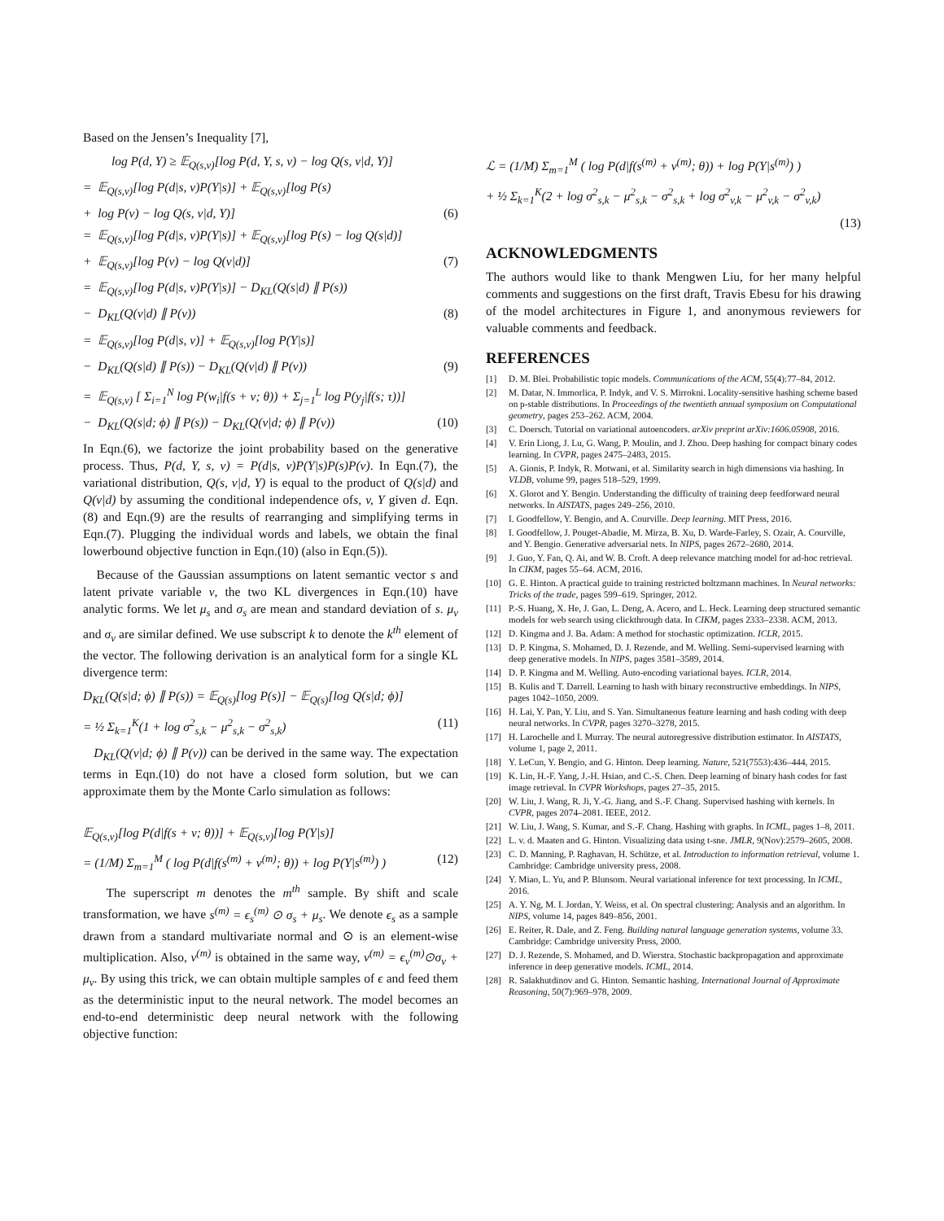Based on the Jensen’s Inequality [7],
log P(d, Y) ≥ 𝔼<sub>Q(s,v)</sub>[log P(d, Y, s, v) − log Q(s, v|d, Y)]
= 𝔼<sub>Q(s,v)</sub>[log P(d|s, v)P(Y|s)] + 𝔼<sub>Q(s,v)</sub>[log P(s)
+ log P(v) − log Q(s, v|d, Y)] (6)
= 𝔼<sub>Q(s,v)</sub>[log P(d|s, v)P(Y|s)] + 𝔼<sub>Q(s,v)</sub>[log P(s) − log Q(s|d)]
+ 𝔼<sub>Q(s,v)</sub>[log P(v) − log Q(v|d)] (7)
= 𝔼<sub>Q(s,v)</sub>[log P(d|s, v)P(Y|s)] − D<sub>KL</sub>(Q(s|d) ∥ P(s))
− D<sub>KL</sub>(Q(v|d) ∥ P(v)) (8)
= 𝔼<sub>Q(s,v)</sub>[log P(d|s, v)] + 𝔼<sub>Q(s,v)</sub>[log P(Y|s)]
− D<sub>KL</sub>(Q(s|d) ∥ P(s)) − D<sub>KL</sub>(Q(v|d) ∥ P(v)) (9)
= 𝔼<sub>Q(s,v)</sub> [ Σ<sub>i=1</sub><sup>N</sup> log P(w<sub>i</sub>|f(s + v; θ)) + Σ<sub>j=1</sub><sup>L</sup> log P(y<sub>j</sub>|f(s; τ))]
− D<sub>KL</sub>(Q(s|d; ϕ) ∥ P(s)) − D<sub>KL</sub>(Q(v|d; ϕ) ∥ P(v)) (10)
In Eqn.(6), we factorize the joint probability based on the generative process. Thus, P(d, Y, s, v) = P(d|s, v)P(Y|s)P(s)P(v). In Eqn.(7), the variational distribution, Q(s, v|d, Y) is equal to the product of Q(s|d) and Q(v|d) by assuming the conditional independence ofs, v, Y given d. Eqn.(8) and Eqn.(9) are the results of rearranging and simplifying terms in Eqn.(7). Plugging the individual words and labels, we obtain the final lowerbound objective function in Eqn.(10) (also in Eqn.(5)).
Because of the Gaussian assumptions on latent semantic vector s and latent private variable v, the two KL divergences in Eqn.(10) have analytic forms. We let μ<sub>s</sub> and σ<sub>s</sub> are mean and standard deviation of s. μ<sub>v</sub> and σ<sub>v</sub> are similar defined. We use subscript k to denote the k<sup>th</sup> element of the vector. The following derivation is an analytical form for a single KL divergence term:
D<sub>KL</sub>(Q(s|d; ϕ) ∥ P(s)) = 𝔼<sub>Q(s)</sub>[log P(s)] − 𝔼<sub>Q(s)</sub>[log Q(s|d; ϕ)]
= ½ Σ<sub>k=1</sub><sup>K</sup>(1 + log σ<sup>2</sup><sub>s,k</sub> − μ<sup>2</sup><sub>s,k</sub> − σ<sup>2</sup><sub>s,k</sub>) (11)
D<sub>KL</sub>(Q(v|d; ϕ) ∥ P(v)) can be derived in the same way. The expectation terms in Eqn.(10) do not have a closed form solution, but we can approximate them by the Monte Carlo simulation as follows:
𝔼<sub>Q(s,v)</sub>[log P(d|f(s + v; θ))] + 𝔼<sub>Q(s,v)</sub>[log P(Y|s)]
= (1/M) Σ<sub>m=1</sub><sup>M</sup> ( log P(d|f(s<sup>(m)</sup> + v<sup>(m)</sup>; θ)) + log P(Y|s<sup>(m)</sup>) ) (12)
The superscript m denotes the m<sup>th</sup> sample. By shift and scale transformation, we have s<sup>(m)</sup> = ϵ<sub>s</sub><sup>(m)</sup> ⊙ σ<sub>s</sub> + μ<sub>s</sub>. We denote ϵ<sub>s</sub> as a sample drawn from a standard multivariate normal and ⊙ is an element-wise multiplication. Also, v<sup>(m)</sup> is obtained in the same way, v<sup>(m)</sup> = ϵ<sub>v</sub><sup>(m)</sup>⊙σ<sub>v</sub> + μ<sub>v</sub>. By using this trick, we can obtain multiple samples of ϵ and feed them as the deterministic input to the neural network. The model becomes an end-to-end deterministic deep neural network with the following objective function:
ℒ = (1/M) Σ<sub>m=1</sub><sup>M</sup> ( log P(d|f(s<sup>(m)</sup> + v<sup>(m)</sup>; θ)) + log P(Y|s<sup>(m)</sup>) )
+ ½ Σ<sub>k=1</sub><sup>K</sup>(2 + log σ<sup>2</sup><sub>s,k</sub> − μ<sup>2</sup><sub>s,k</sub> − σ<sup>2</sup><sub>s,k</sub> + log σ<sup>2</sup><sub>v,k</sub> − μ<sup>2</sup><sub>v,k</sub> − σ<sup>2</sup><sub>v,k</sub>)
(13)
ACKNOWLEDGMENTS
The authors would like to thank Mengwen Liu, for her many helpful comments and suggestions on the first draft, Travis Ebesu for his drawing of the model architectures in Figure 1, and anonymous reviewers for valuable comments and feedback.
REFERENCES
[1] D. M. Blei. Probabilistic topic models. Communications of the ACM, 55(4):77–84, 2012.
[2] M. Datar, N. Immorlica, P. Indyk, and V. S. Mirrokni. Locality-sensitive hashing scheme based on p-stable distributions. In Proceedings of the twentieth annual symposium on Computational geometry, pages 253–262. ACM, 2004.
[3] C. Doersch. Tutorial on variational autoencoders. arXiv preprint arXiv:1606.05908, 2016.
[4] V. Erin Liong, J. Lu, G. Wang, P. Moulin, and J. Zhou. Deep hashing for compact binary codes learning. In CVPR, pages 2475–2483, 2015.
[5] A. Gionis, P. Indyk, R. Motwani, et al. Similarity search in high dimensions via hashing. In VLDB, volume 99, pages 518–529, 1999.
[6] X. Glorot and Y. Bengio. Understanding the difficulty of training deep feedforward neural networks. In AISTATS, pages 249–256, 2010.
[7] I. Goodfellow, Y. Bengio, and A. Courville. Deep learning. MIT Press, 2016.
[8] I. Goodfellow, J. Pouget-Abadie, M. Mirza, B. Xu, D. Warde-Farley, S. Ozair, A. Courville, and Y. Bengio. Generative adversarial nets. In NIPS, pages 2672–2680, 2014.
[9] J. Guo, Y. Fan, Q. Ai, and W. B. Croft. A deep relevance matching model for ad-hoc retrieval. In CIKM, pages 55–64. ACM, 2016.
[10] G. E. Hinton. A practical guide to training restricted boltzmann machines. In Neural networks: Tricks of the trade, pages 599–619. Springer, 2012.
[11] P.-S. Huang, X. He, J. Gao, L. Deng, A. Acero, and L. Heck. Learning deep structured semantic models for web search using clickthrough data. In CIKM, pages 2333–2338. ACM, 2013.
[12] D. Kingma and J. Ba. Adam: A method for stochastic optimization. ICLR, 2015.
[13] D. P. Kingma, S. Mohamed, D. J. Rezende, and M. Welling. Semi-supervised learning with deep generative models. In NIPS, pages 3581–3589, 2014.
[14] D. P. Kingma and M. Welling. Auto-encoding variational bayes. ICLR, 2014.
[15] B. Kulis and T. Darrell. Learning to hash with binary reconstructive embeddings. In NIPS, pages 1042–1050, 2009.
[16] H. Lai, Y. Pan, Y. Liu, and S. Yan. Simultaneous feature learning and hash coding with deep neural networks. In CVPR, pages 3270–3278, 2015.
[17] H. Larochelle and I. Murray. The neural autoregressive distribution estimator. In AISTATS, volume 1, page 2, 2011.
[18] Y. LeCun, Y. Bengio, and G. Hinton. Deep learning. Nature, 521(7553):436–444, 2015.
[19] K. Lin, H.-F. Yang, J.-H. Hsiao, and C.-S. Chen. Deep learning of binary hash codes for fast image retrieval. In CVPR Workshops, pages 27–35, 2015.
[20] W. Liu, J. Wang, R. Ji, Y.-G. Jiang, and S.-F. Chang. Supervised hashing with kernels. In CVPR, pages 2074–2081. IEEE, 2012.
[21] W. Liu, J. Wang, S. Kumar, and S.-F. Chang. Hashing with graphs. In ICML, pages 1–8, 2011.
[22] L. v. d. Maaten and G. Hinton. Visualizing data using t-sne. JMLR, 9(Nov):2579–2605, 2008.
[23] C. D. Manning, P. Raghavan, H. Schütze, et al. Introduction to information retrieval, volume 1. Cambridge: Cambridge university press, 2008.
[24] Y. Miao, L. Yu, and P. Blunsom. Neural variational inference for text processing. In ICML, 2016.
[25] A. Y. Ng, M. I. Jordan, Y. Weiss, et al. On spectral clustering: Analysis and an algorithm. In NIPS, volume 14, pages 849–856, 2001.
[26] E. Reiter, R. Dale, and Z. Feng. Building natural language generation systems, volume 33. Cambridge: Cambridge university Press, 2000.
[27] D. J. Rezende, S. Mohamed, and D. Wierstra. Stochastic backpropagation and approximate inference in deep generative models. ICML, 2014.
[28] R. Salakhutdinov and G. Hinton. Semantic hashing. International Journal of Approximate Reasoning, 50(7):969–978, 2009.